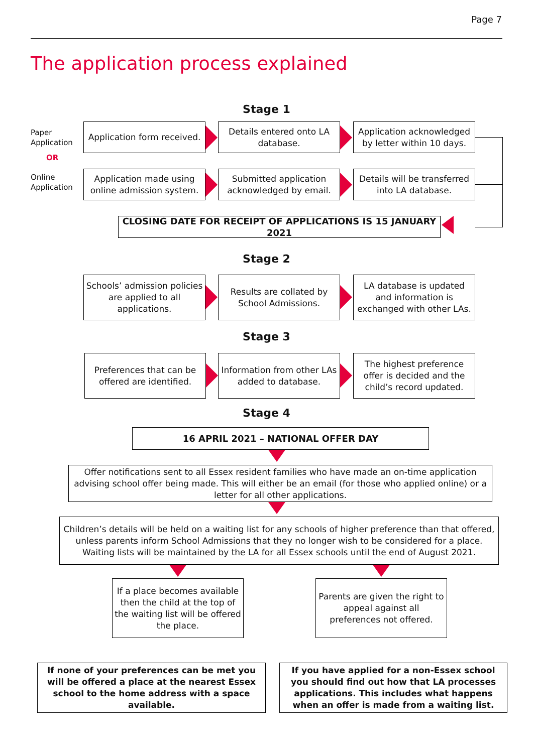Page 7
The application process explained
Stage 1
Paper
Application
OR
Online
Application
Application form received.
Details entered onto LA database.
Application acknowledged by letter within 10 days.
Application made using online admission system.
Submitted application acknowledged by email.
Details will be transferred into LA database.
CLOSING DATE FOR RECEIPT OF APPLICATIONS IS 15 JANUARY 2021
Stage 2
Schools’ admission policies are applied to all applications.
Results are collated by School Admissions.
LA database is updated and information is exchanged with other LAs.
Stage 3
Preferences that can be offered are identified.
Information from other LAs added to database.
The highest preference offer is decided and the child’s record updated.
Stage 4
16 APRIL 2021 – NATIONAL OFFER DAY
Offer notifications sent to all Essex resident families who have made an on-time application advising school offer being made. This will either be an email (for those who applied online) or a letter for all other applications.
Children’s details will be held on a waiting list for any schools of higher preference than that offered, unless parents inform School Admissions that they no longer wish to be considered for a place. Waiting lists will be maintained by the LA for all Essex schools until the end of August 2021.
If a place becomes available then the child at the top of the waiting list will be offered the place.
Parents are given the right to appeal against all preferences not offered.
If none of your preferences can be met you will be offered a place at the nearest Essex school to the home address with a space available.
If you have applied for a non-Essex school you should find out how that LA processes applications. This includes what happens when an offer is made from a waiting list.